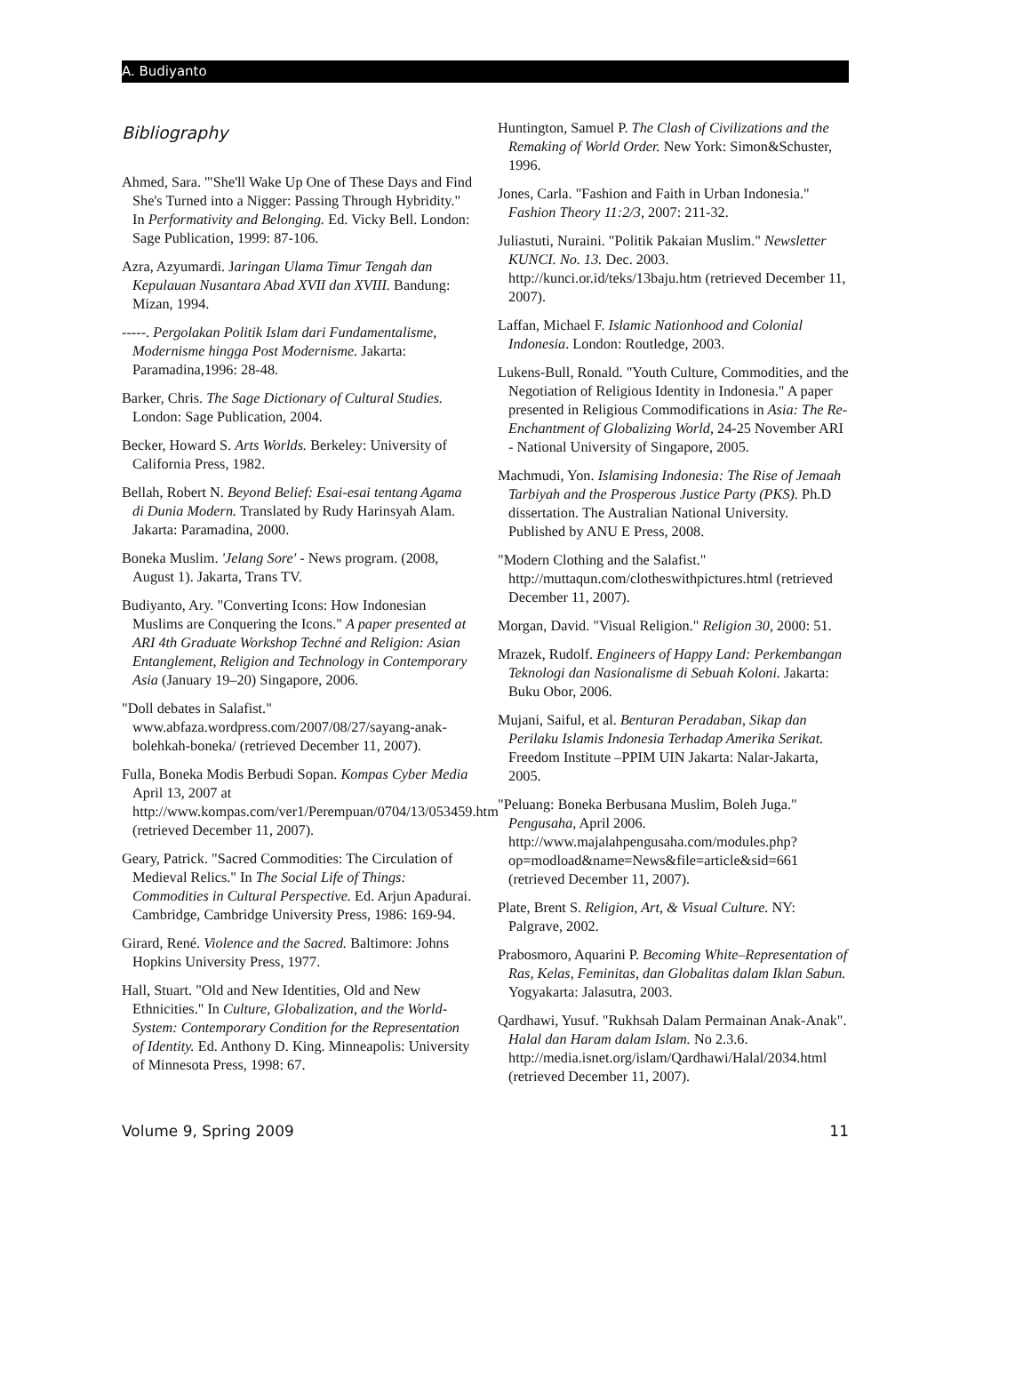A. Budiyanto
Bibliography
Ahmed, Sara. '"She'll Wake Up One of These Days and Find She's Turned into a Nigger: Passing Through Hybridity." In Performativity and Belonging. Ed. Vicky Bell. London: Sage Publication, 1999: 87-106.
Azra, Azyumardi. Jaringan Ulama Timur Tengah dan Kepulauan Nusantara Abad XVII dan XVIII. Bandung: Mizan, 1994.
-----. Pergolakan Politik Islam dari Fundamentalisme, Modernisme hingga Post Modernisme. Jakarta: Paramadina,1996: 28-48.
Barker, Chris. The Sage Dictionary of Cultural Studies. London: Sage Publication, 2004.
Becker, Howard S. Arts Worlds. Berkeley: University of California Press, 1982.
Bellah, Robert N. Beyond Belief: Esai-esai tentang Agama di Dunia Modern. Translated by Rudy Harinsyah Alam. Jakarta: Paramadina, 2000.
Boneka Muslim. 'Jelang Sore' - News program. (2008, August 1). Jakarta, Trans TV.
Budiyanto, Ary. "Converting Icons: How Indonesian Muslims are Conquering the Icons." A paper presented at ARI 4th Graduate Workshop Techné and Religion: Asian Entanglement, Religion and Technology in Contemporary Asia (January 19–20) Singapore, 2006.
"Doll debates in Salafist." www.abfaza.wordpress.com/2007/08/27/sayang-anak-bolehkah-boneka/ (retrieved December 11, 2007).
Fulla, Boneka Modis Berbudi Sopan. Kompas Cyber Media April 13, 2007 at http://www.kompas.com/ver1/Perempuan/0704/13/053459.htm (retrieved December 11, 2007).
Geary, Patrick. "Sacred Commodities: The Circulation of Medieval Relics." In The Social Life of Things: Commodities in Cultural Perspective. Ed. Arjun Apadurai. Cambridge, Cambridge University Press, 1986: 169-94.
Girard, René. Violence and the Sacred. Baltimore: Johns Hopkins University Press, 1977.
Hall, Stuart. "Old and New Identities, Old and New Ethnicities." In Culture, Globalization, and the World-System: Contemporary Condition for the Representation of Identity. Ed. Anthony D. King. Minneapolis: University of Minnesota Press, 1998: 67.
Huntington, Samuel P. The Clash of Civilizations and the Remaking of World Order. New York: Simon&Schuster, 1996.
Jones, Carla. "Fashion and Faith in Urban Indonesia." Fashion Theory 11:2/3, 2007: 211-32.
Juliastuti, Nuraini. "Politik Pakaian Muslim." Newsletter KUNCI. No. 13. Dec. 2003. http://kunci.or.id/teks/13baju.htm (retrieved December 11, 2007).
Laffan, Michael F. Islamic Nationhood and Colonial Indonesia. London: Routledge, 2003.
Lukens-Bull, Ronald. "Youth Culture, Commodities, and the Negotiation of Religious Identity in Indonesia." A paper presented in Religious Commodifications in Asia: The Re-Enchantment of Globalizing World, 24-25 November ARI - National University of Singapore, 2005.
Machmudi, Yon. Islamising Indonesia: The Rise of Jemaah Tarbiyah and the Prosperous Justice Party (PKS). Ph.D dissertation. The Australian National University. Published by ANU E Press, 2008.
"Modern Clothing and the Salafist." http://muttaqun.com/clotheswithpictures.html (retrieved December 11, 2007).
Morgan, David. "Visual Religion." Religion 30, 2000: 51.
Mrazek, Rudolf. Engineers of Happy Land: Perkembangan Teknologi dan Nasionalisme di Sebuah Koloni. Jakarta: Buku Obor, 2006.
Mujani, Saiful, et al. Benturan Peradaban, Sikap dan Perilaku Islamis Indonesia Terhadap Amerika Serikat. Freedom Institute –PPIM UIN Jakarta: Nalar-Jakarta, 2005.
"Peluang: Boneka Berbusana Muslim, Boleh Juga." Pengusaha, April 2006. http://www.majalahpengusaha.com/modules.php?op=modload&name=News&file=article&sid=661 (retrieved December 11, 2007).
Plate, Brent S. Religion, Art, & Visual Culture. NY: Palgrave, 2002.
Prabosmoro, Aquarini P. Becoming White–Representation of Ras, Kelas, Feminitas, dan Globalitas dalam Iklan Sabun. Yogyakarta: Jalasutra, 2003.
Qardhawi, Yusuf. "Rukhsah Dalam Permainan Anak-Anak". Halal dan Haram dalam Islam. No 2.3.6. http://media.isnet.org/islam/Qardhawi/Halal/2034.html (retrieved December 11, 2007).
Volume 9, Spring 2009 11